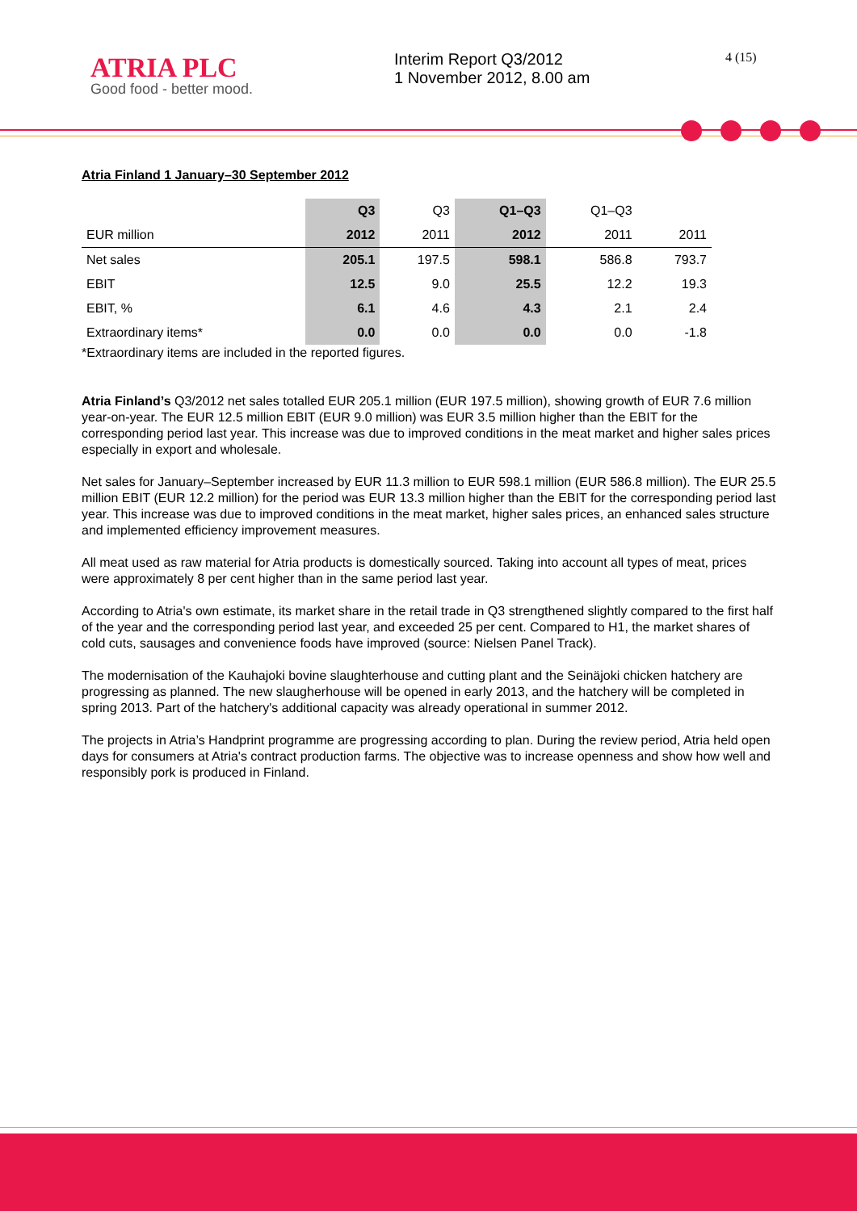ATRIA PLC
Good food - better mood.
Interim Report Q3/2012
1 November 2012, 8.00 am
4 (15)
Atria Finland 1 January–30 September 2012
| | Q3 | Q3 | Q1–Q3 | Q1–Q3 | |
| --- | --- | --- | --- | --- | --- |
| EUR million | 2012 | 2011 | 2012 | 2011 | 2011 |
| Net sales | 205.1 | 197.5 | 598.1 | 586.8 | 793.7 |
| EBIT | 12.5 | 9.0 | 25.5 | 12.2 | 19.3 |
| EBIT, % | 6.1 | 4.6 | 4.3 | 2.1 | 2.4 |
| Extraordinary items* | 0.0 | 0.0 | 0.0 | 0.0 | -1.8 |
*Extraordinary items are included in the reported figures.
Atria Finland’s Q3/2012 net sales totalled EUR 205.1 million (EUR 197.5 million), showing growth of EUR 7.6 million year-on-year. The EUR 12.5 million EBIT (EUR 9.0 million) was EUR 3.5 million higher than the EBIT for the corresponding period last year. This increase was due to improved conditions in the meat market and higher sales prices especially in export and wholesale.
Net sales for January–September increased by EUR 11.3 million to EUR 598.1 million (EUR 586.8 million). The EUR 25.5 million EBIT (EUR 12.2 million) for the period was EUR 13.3 million higher than the EBIT for the corresponding period last year. This increase was due to improved conditions in the meat market, higher sales prices, an enhanced sales structure and implemented efficiency improvement measures.
All meat used as raw material for Atria products is domestically sourced. Taking into account all types of meat, prices were approximately 8 per cent higher than in the same period last year.
According to Atria's own estimate, its market share in the retail trade in Q3 strengthened slightly compared to the first half of the year and the corresponding period last year, and exceeded 25 per cent. Compared to H1, the market shares of cold cuts, sausages and convenience foods have improved (source: Nielsen Panel Track).
The modernisation of the Kauhajoki bovine slaughterhouse and cutting plant and the Seinäjoki chicken hatchery are progressing as planned. The new slaugherhouse will be opened in early 2013, and the hatchery will be completed in spring 2013. Part of the hatchery's additional capacity was already operational in summer 2012.
The projects in Atria’s Handprint programme are progressing according to plan. During the review period, Atria held open days for consumers at Atria's contract production farms. The objective was to increase openness and show how well and responsibly pork is produced in Finland.